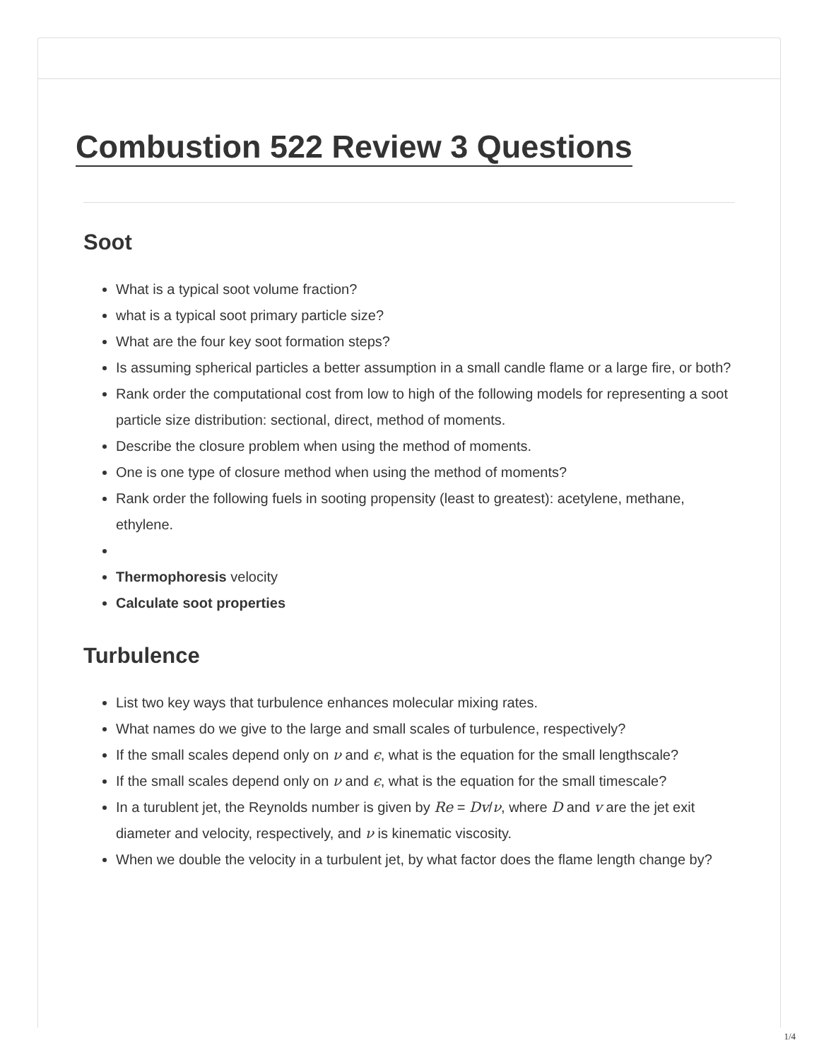Combustion 522 Review 3 Questions
Soot
What is a typical soot volume fraction?
what is a typical soot primary particle size?
What are the four key soot formation steps?
Is assuming spherical particles a better assumption in a small candle flame or a large fire, or both?
Rank order the computational cost from low to high of the following models for representing a soot particle size distribution: sectional, direct, method of moments.
Describe the closure problem when using the method of moments.
One is one type of closure method when using the method of moments?
Rank order the following fuels in sooting propensity (least to greatest): acetylene, methane, ethylene.
Thermophoresis velocity
Calculate soot properties
Turbulence
List two key ways that turbulence enhances molecular mixing rates.
What names do we give to the large and small scales of turbulence, respectively?
If the small scales depend only on ν and ϵ, what is the equation for the small lengthscale?
If the small scales depend only on ν and ϵ, what is the equation for the small timescale?
In a turublent jet, the Reynolds number is given by Re = Dv/ν, where D and v are the jet exit diameter and velocity, respectively, and ν is kinematic viscosity.
When we double the velocity in a turbulent jet, by what factor does the flame length change by?
1/4